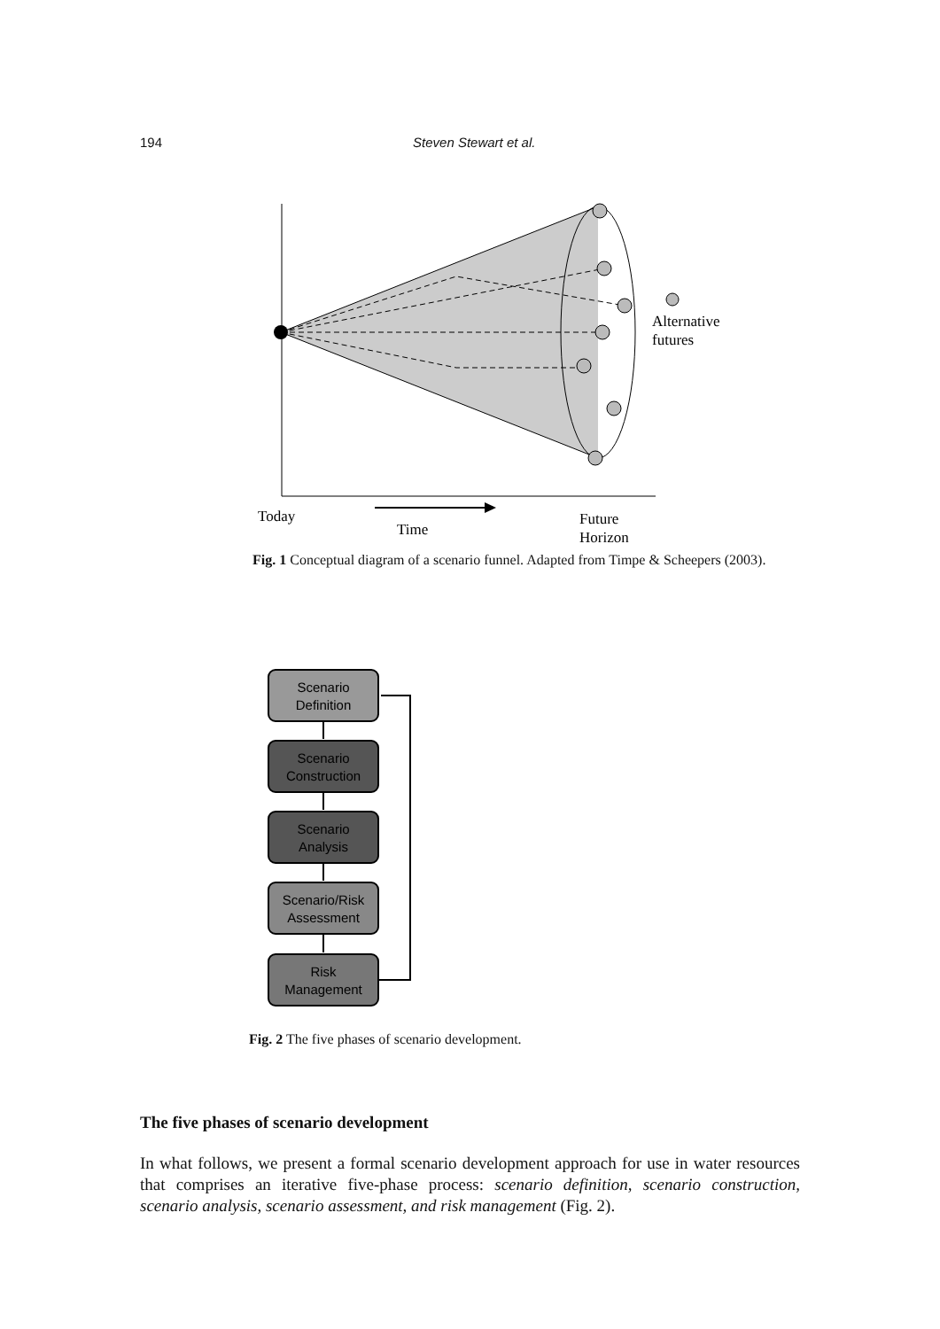194 Steven Stewart et al.
Alternative
futures
Today
Time
Future
Horizon
Fig. 1 Conceptual diagram of a scenario funnel. Adapted from Timpe & Scheepers (2003).
Scenario
Definition
Scenario
Construction
Scenario
Analysis
Scenario/Risk
Assessment
Risk
Management
Fig. 2 The five phases of scenario development.
The five phases of scenario development
In what follows, we present a formal scenario development approach for use in water resources that comprises an iterative five-phase process: scenario definition, scenario construction, scenario analysis, scenario assessment, and risk management (Fig. 2).